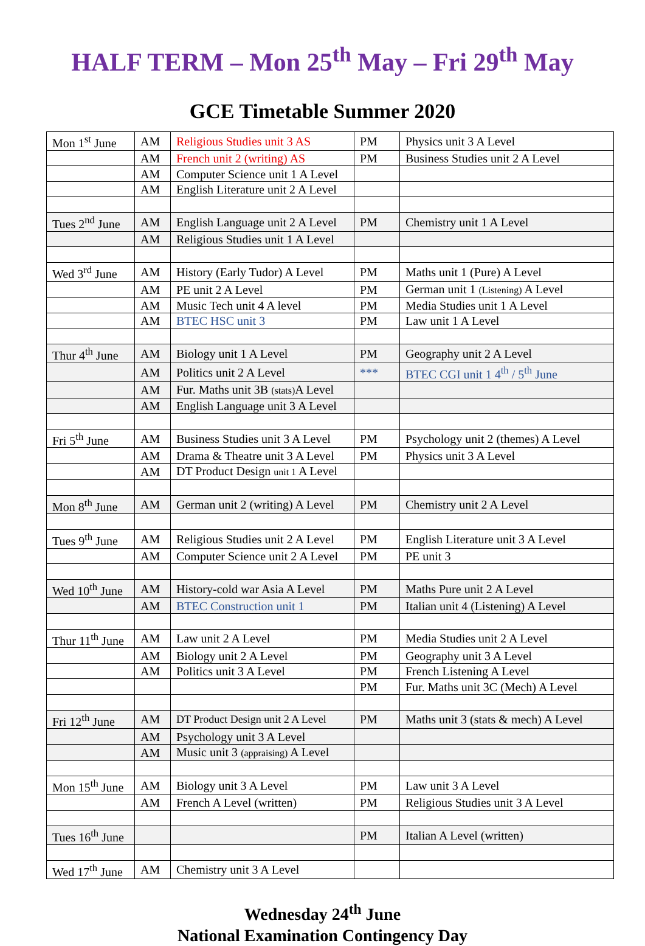HALF TERM – Mon 25<sup>th</sup> May – Fri 29<sup>th</sup> May
GCE Timetable Summer 2020
| Mon 1<sup>st</sup> June | AM | Religious Studies unit 3 AS | PM | Physics unit 3 A Level |
| | AM | French unit 2 (writing) AS | PM | Business Studies unit 2 A Level |
| | AM | Computer Science unit 1 A Level | | |
| | AM | English Literature unit 2 A Level | | |
| Tues 2<sup>nd</sup> June | AM | English Language unit 2 A Level | PM | Chemistry unit 1 A Level |
| | AM | Religious Studies unit 1 A Level | | |
| Wed 3<sup>rd</sup> June | AM | History (Early Tudor) A Level | PM | Maths unit 1 (Pure) A Level |
| | AM | PE unit 2 A Level | PM | German unit 1 (Listening) A Level |
| | AM | Music Tech unit 4 A level | PM | Media Studies unit 1 A Level |
| | AM | BTEC HSC unit 3 | PM | Law unit 1 A Level |
| Thur 4<sup>th</sup> June | AM | Biology unit 1 A Level | PM | Geography unit 2 A Level |
| | AM | Politics unit 2 A Level | *** | BTEC CGI unit 1 4<sup>th</sup> / 5<sup>th</sup> June |
| | AM | Fur. Maths unit 3B (stats) A Level | | |
| | AM | English Language unit 3 A Level | | |
| Fri 5<sup>th</sup> June | AM | Business Studies unit 3 A Level | PM | Psychology unit 2 (themes) A Level |
| | AM | Drama & Theatre unit 3 A Level | PM | Physics unit 3 A Level |
| | AM | DT Product Design unit 1 A Level | | |
| Mon 8<sup>th</sup> June | AM | German unit 2 (writing) A Level | PM | Chemistry unit 2 A Level |
| Tues 9<sup>th</sup> June | AM | Religious Studies unit 2 A Level | PM | English Literature unit 3 A Level |
| | AM | Computer Science unit 2 A Level | PM | PE unit 3 |
| Wed 10<sup>th</sup> June | AM | History-cold war Asia A Level | PM | Maths Pure unit 2 A Level |
| | AM | BTEC Construction unit 1 | PM | Italian unit 4 (Listening) A Level |
| Thur 11<sup>th</sup> June | AM | Law unit 2 A Level | PM | Media Studies unit 2 A Level |
| | AM | Biology unit 2 A Level | PM | Geography unit 3 A Level |
| | AM | Politics unit 3 A Level | PM | French Listening A Level |
| | | | PM | Fur. Maths unit 3C (Mech) A Level |
| Fri 12<sup>th</sup> June | AM | DT Product Design unit 2 A Level | PM | Maths unit 3 (stats & mech) A Level |
| | AM | Psychology unit 3 A Level | | |
| | AM | Music unit 3 (appraising) A Level | | |
| Mon 15<sup>th</sup> June | AM | Biology unit 3 A Level | PM | Law unit 3 A Level |
| | AM | French A Level (written) | PM | Religious Studies unit 3 A Level |
| Tues 16<sup>th</sup> June | | | PM | Italian A Level (written) |
| Wed 17<sup>th</sup> June | AM | Chemistry unit 3 A Level | | |
Wednesday 24<sup>th</sup> June
National Examination Contingency Day